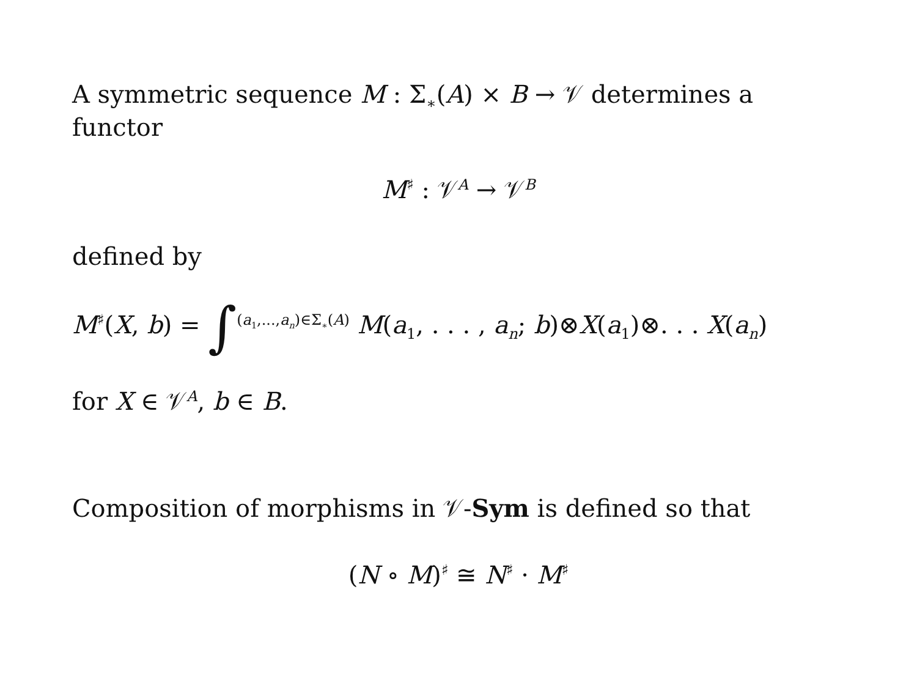A symmetric sequence M : Σ<sub>∗</sub>(A) × B → 𝒱 determines a functor
M<sup>♯</sup> : 𝒱<sup>A</sup> → 𝒱<sup>B</sup>
defined by
M<sup>♯</sup>(X, b) = ∫<sup>(a<sub>1</sub>,...,a<sub>n</sub>)∈Σ<sub>∗</sub>(A)</sup> M(a<sub>1</sub>, . . . , a<sub>n</sub>; b)⊗X(a<sub>1</sub>)⊗. . . X(a<sub>n</sub>)
for X ∈ 𝒱<sup>A</sup>, b ∈ B.
Composition of morphisms in 𝒱-Sym is defined so that
(N ∘ M)<sup>♯</sup> ≅ N<sup>♯</sup> · M<sup>♯</sup>